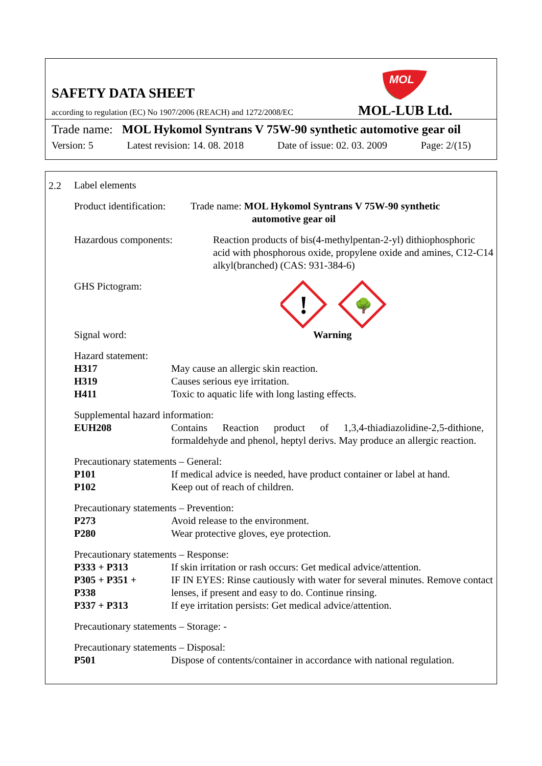MOL
SAFETY DATA SHEET
according to regulation (EC) No 1907/2006 (REACH) and 1272/2008/EC
MOL-LUB Ltd.
Trade name: MOL Hykomol Syntrans V 75W-90 synthetic automotive gear oil
Version: 5 Latest revision: 14. 08. 2018 Date of issue: 02. 03. 2009 Page: 2/(15)
2.2
Label elements
Product identification:
Trade name: MOL Hykomol Syntrans V 75W-90 synthetic
automotive gear oil
Hazardous components: Reaction products of bis(4-methylpentan-2-yl) dithiophosphoric acid with phosphorous oxide, propylene oxide and amines, C12-C14 alkyl(branched) (CAS: 931-384-6)
GHS Pictogram:
!
🌳
Signal word: Warning
Hazard statement:
H317 May cause an allergic skin reaction.
H319 Causes serious eye irritation.
H411 Toxic to aquatic life with long lasting effects.
Supplemental hazard information:
EUH208 Contains Reaction product of 1,3,4-thiadiazolidine-2,5-dithione, formaldehyde and phenol, heptyl derivs. May produce an allergic reaction.
Precautionary statements – General:
P101 If medical advice is needed, have product container or label at hand.
P102 Keep out of reach of children.
Precautionary statements – Prevention:
P273 Avoid release to the environment.
P280 Wear protective gloves, eye protection.
Precautionary statements – Response:
P333 + P313 If skin irritation or rash occurs: Get medical advice/attention.
P305 + P351 +
P338
IF IN EYES: Rinse cautiously with water for several minutes. Remove contact lenses, if present and easy to do. Continue rinsing.
P337 + P313 If eye irritation persists: Get medical advice/attention.
Precautionary statements – Storage: -
Precautionary statements – Disposal:
P501 Dispose of contents/container in accordance with national regulation.